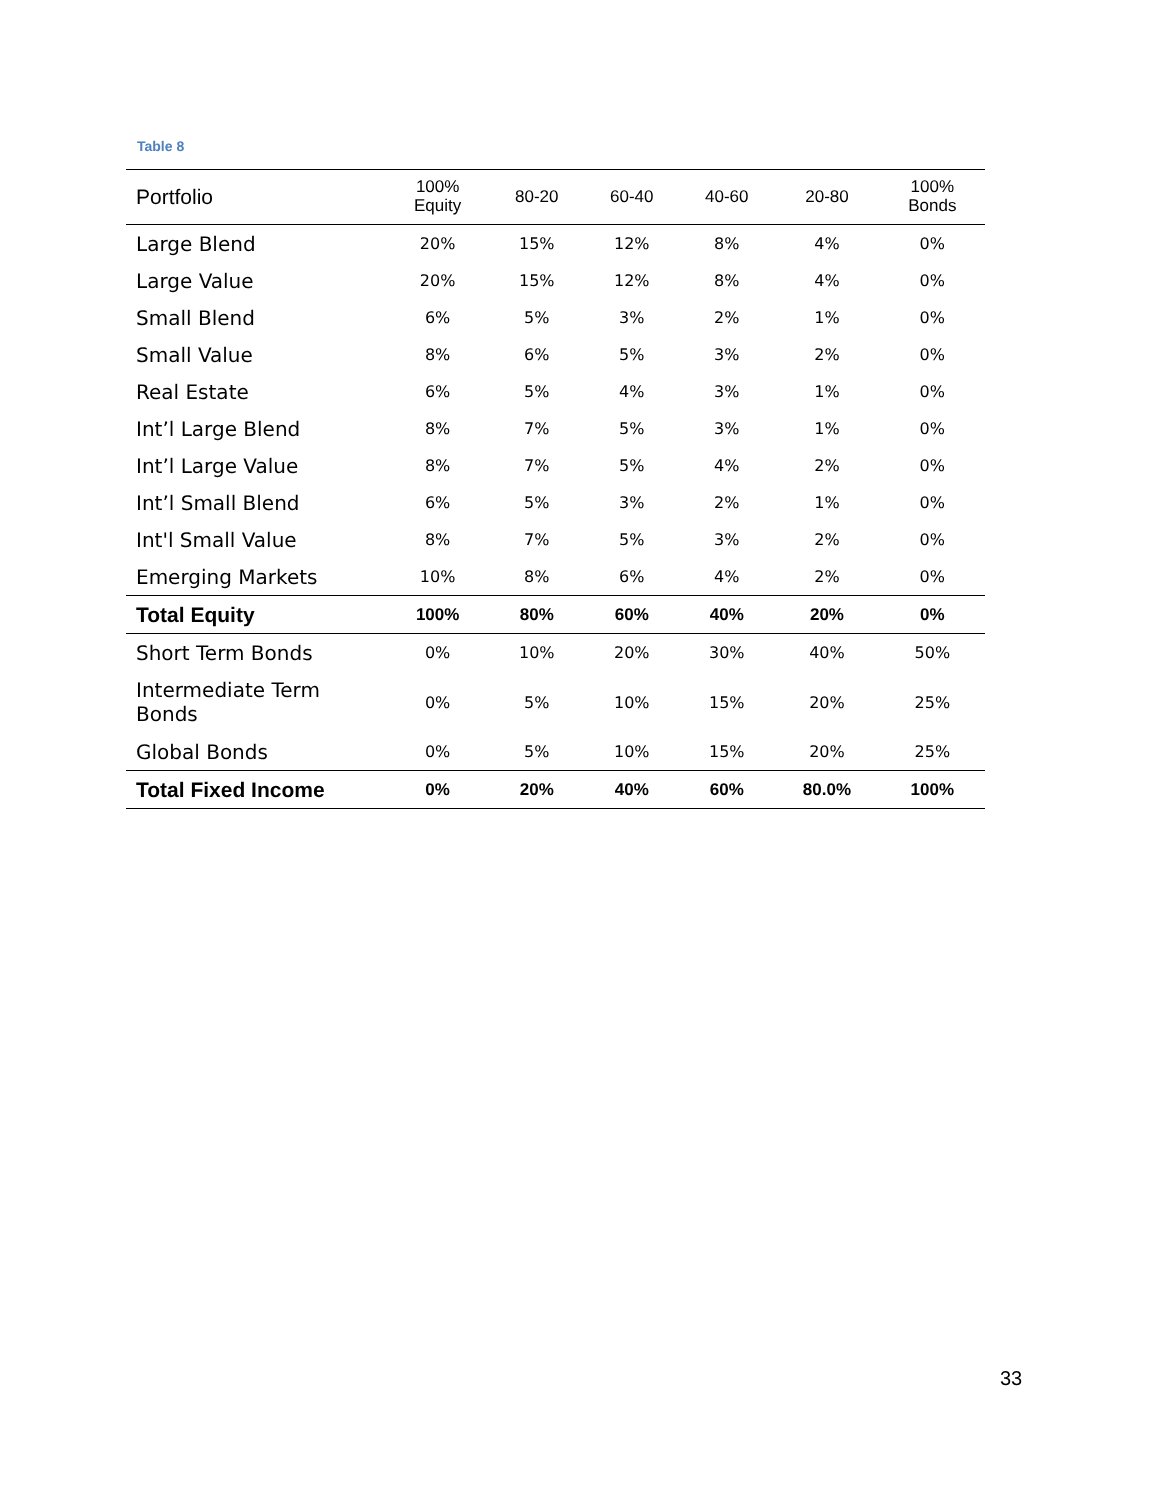Table 8
| Portfolio | 100% Equity | 80-20 | 60-40 | 40-60 | 20-80 | 100% Bonds |
| --- | --- | --- | --- | --- | --- | --- |
| Large Blend | 20% | 15% | 12% | 8% | 4% | 0% |
| Large Value | 20% | 15% | 12% | 8% | 4% | 0% |
| Small Blend | 6% | 5% | 3% | 2% | 1% | 0% |
| Small Value | 8% | 6% | 5% | 3% | 2% | 0% |
| Real Estate | 6% | 5% | 4% | 3% | 1% | 0% |
| Int’l Large Blend | 8% | 7% | 5% | 3% | 1% | 0% |
| Int’l Large Value | 8% | 7% | 5% | 4% | 2% | 0% |
| Int’l Small Blend | 6% | 5% | 3% | 2% | 1% | 0% |
| Int'l Small Value | 8% | 7% | 5% | 3% | 2% | 0% |
| Emerging Markets | 10% | 8% | 6% | 4% | 2% | 0% |
| Total Equity | 100% | 80% | 60% | 40% | 20% | 0% |
| Short Term Bonds | 0% | 10% | 20% | 30% | 40% | 50% |
| Intermediate Term Bonds | 0% | 5% | 10% | 15% | 20% | 25% |
| Global Bonds | 0% | 5% | 10% | 15% | 20% | 25% |
| Total Fixed Income | 0% | 20% | 40% | 60% | 80.0% | 100% |
33